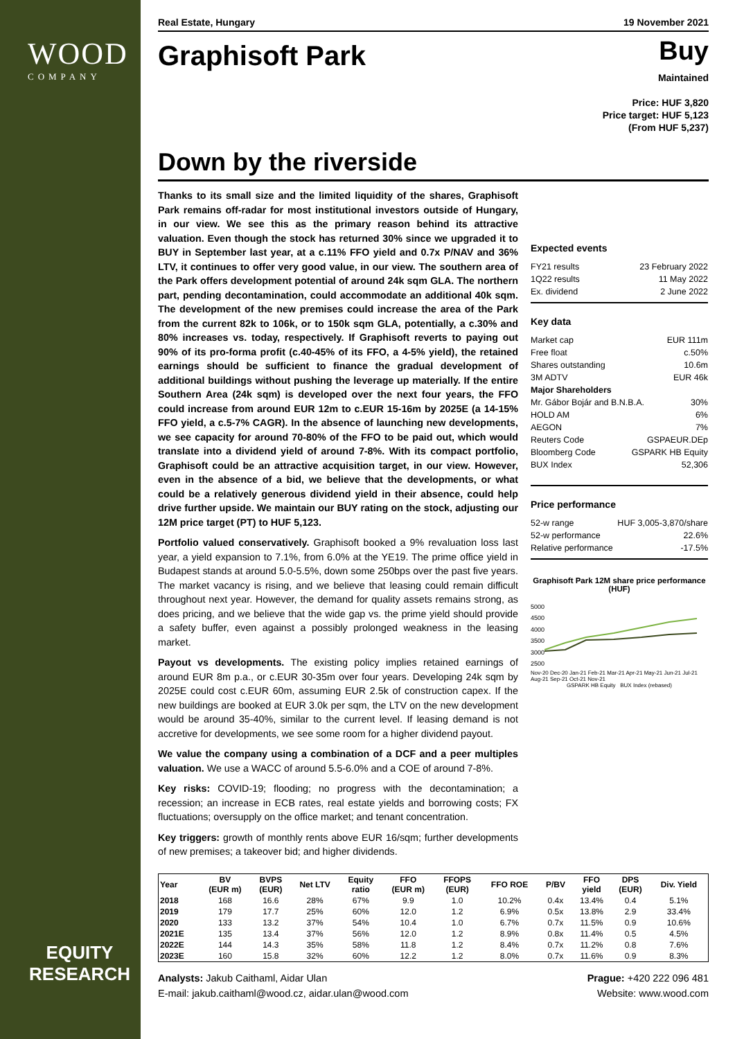WOOD
COMPANY
EQUITY
RESEARCH
Real Estate, Hungary 19 November 2021
Graphisoft Park
Buy
Maintained
Price: HUF 3,820
Price target: HUF 5,123
(From HUF 5,237)
Down by the riverside
Thanks to its small size and the limited liquidity of the shares, Graphisoft Park remains off-radar for most institutional investors outside of Hungary, in our view. We see this as the primary reason behind its attractive valuation. Even though the stock has returned 30% since we upgraded it to BUY in September last year, at a c.11% FFO yield and 0.7x P/NAV and 36% LTV, it continues to offer very good value, in our view. The southern area of the Park offers development potential of around 24k sqm GLA. The northern part, pending decontamination, could accommodate an additional 40k sqm. The development of the new premises could increase the area of the Park from the current 82k to 106k, or to 150k sqm GLA, potentially, a c.30% and 80% increases vs. today, respectively. If Graphisoft reverts to paying out 90% of its pro-forma profit (c.40-45% of its FFO, a 4-5% yield), the retained earnings should be sufficient to finance the gradual development of additional buildings without pushing the leverage up materially. If the entire Southern Area (24k sqm) is developed over the next four years, the FFO could increase from around EUR 12m to c.EUR 15-16m by 2025E (a 14-15% FFO yield, a c.5-7% CAGR). In the absence of launching new developments, we see capacity for around 70-80% of the FFO to be paid out, which would translate into a dividend yield of around 7-8%. With its compact portfolio, Graphisoft could be an attractive acquisition target, in our view. However, even in the absence of a bid, we believe that the developments, or what could be a relatively generous dividend yield in their absence, could help drive further upside. We maintain our BUY rating on the stock, adjusting our 12M price target (PT) to HUF 5,123.
Portfolio valued conservatively. Graphisoft booked a 9% revaluation loss last year, a yield expansion to 7.1%, from 6.0% at the YE19. The prime office yield in Budapest stands at around 5.0-5.5%, down some 250bps over the past five years. The market vacancy is rising, and we believe that leasing could remain difficult throughout next year. However, the demand for quality assets remains strong, as does pricing, and we believe that the wide gap vs. the prime yield should provide a safety buffer, even against a possibly prolonged weakness in the leasing market.
Payout vs developments. The existing policy implies retained earnings of around EUR 8m p.a., or c.EUR 30-35m over four years. Developing 24k sqm by 2025E could cost c.EUR 60m, assuming EUR 2.5k of construction capex. If the new buildings are booked at EUR 3.0k per sqm, the LTV on the new development would be around 35-40%, similar to the current level. If leasing demand is not accretive for developments, we see some room for a higher dividend payout.
We value the company using a combination of a DCF and a peer multiples valuation. We use a WACC of around 5.5-6.0% and a COE of around 7-8%.
Key risks: COVID-19; flooding; no progress with the decontamination; a recession; an increase in ECB rates, real estate yields and borrowing costs; FX fluctuations; oversupply on the office market; and tenant concentration.
Key triggers: growth of monthly rents above EUR 16/sqm; further developments of new premises; a takeover bid; and higher dividends.
Expected events
FY21 results 23 February 2022
1Q22 results 11 May 2022
Ex. dividend 2 June 2022
Key data
Market cap EUR 111m
Free float c.50%
Shares outstanding 10.6m
3M ADTV EUR 46k
Major Shareholders
Mr. Gábor Bojár and B.N.B.A. 30%
HOLD AM 6%
AEGON 7%
Reuters Code GSPAEUR.DEp
Bloomberg Code GSPARK HB Equity
BUX Index 52,306
Price performance
52-w range HUF 3,005-3,870/share
52-w performance 22.6%
Relative performance -17.5%
Graphisoft Park 12M share price performance (HUF)
5000
4500
4000
3500
3000
2500
Nov-20 Dec-20 Jan-21 Feb-21 Mar-21 Apr-21 May-21 Jun-21 Jul-21 Aug-21 Sep-21 Oct-21 Nov-21
GSPARK HB Equity BUX Index (rebased)
| Year | BV (EUR m) | BVPS (EUR) | Net LTV | Equity ratio | FFO (EUR m) | FFOPS (EUR) | FFO ROE | P/BV | FFO yield | DPS (EUR) | Div. Yield |
| --- | --- | --- | --- | --- | --- | --- | --- | --- | --- | --- | --- |
| 2018 | 168 | 16.6 | 28% | 67% | 9.9 | 1.0 | 10.2% | 0.4x | 13.4% | 0.4 | 5.1% |
| 2019 | 179 | 17.7 | 25% | 60% | 12.0 | 1.2 | 6.9% | 0.5x | 13.8% | 2.9 | 33.4% |
| 2020 | 133 | 13.2 | 37% | 54% | 10.4 | 1.0 | 6.7% | 0.7x | 11.5% | 0.9 | 10.6% |
| 2021E | 135 | 13.4 | 37% | 56% | 12.0 | 1.2 | 8.9% | 0.8x | 11.4% | 0.5 | 4.5% |
| 2022E | 144 | 14.3 | 35% | 58% | 11.8 | 1.2 | 8.4% | 0.7x | 11.2% | 0.8 | 7.6% |
| 2023E | 160 | 15.8 | 32% | 60% | 12.2 | 1.2 | 8.0% | 0.7x | 11.6% | 0.9 | 8.3% |
Analysts: Jakub Caithaml, Aidar Ulan
E-mail: jakub.caithaml@wood.cz, aidar.ulan@wood.com
Prague: +420 222 096 481
Website: www.wood.com